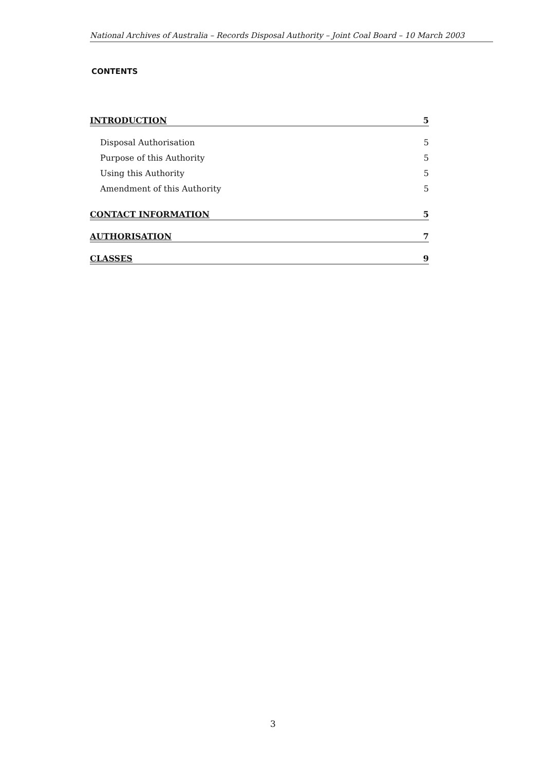National Archives of Australia – Records Disposal Authority – Joint Coal Board – 10 March 2003
CONTENTS
INTRODUCTION 5
Disposal Authorisation 5
Purpose of this Authority 5
Using this Authority 5
Amendment of this Authority 5
CONTACT INFORMATION 5
AUTHORISATION 7
CLASSES 9
3